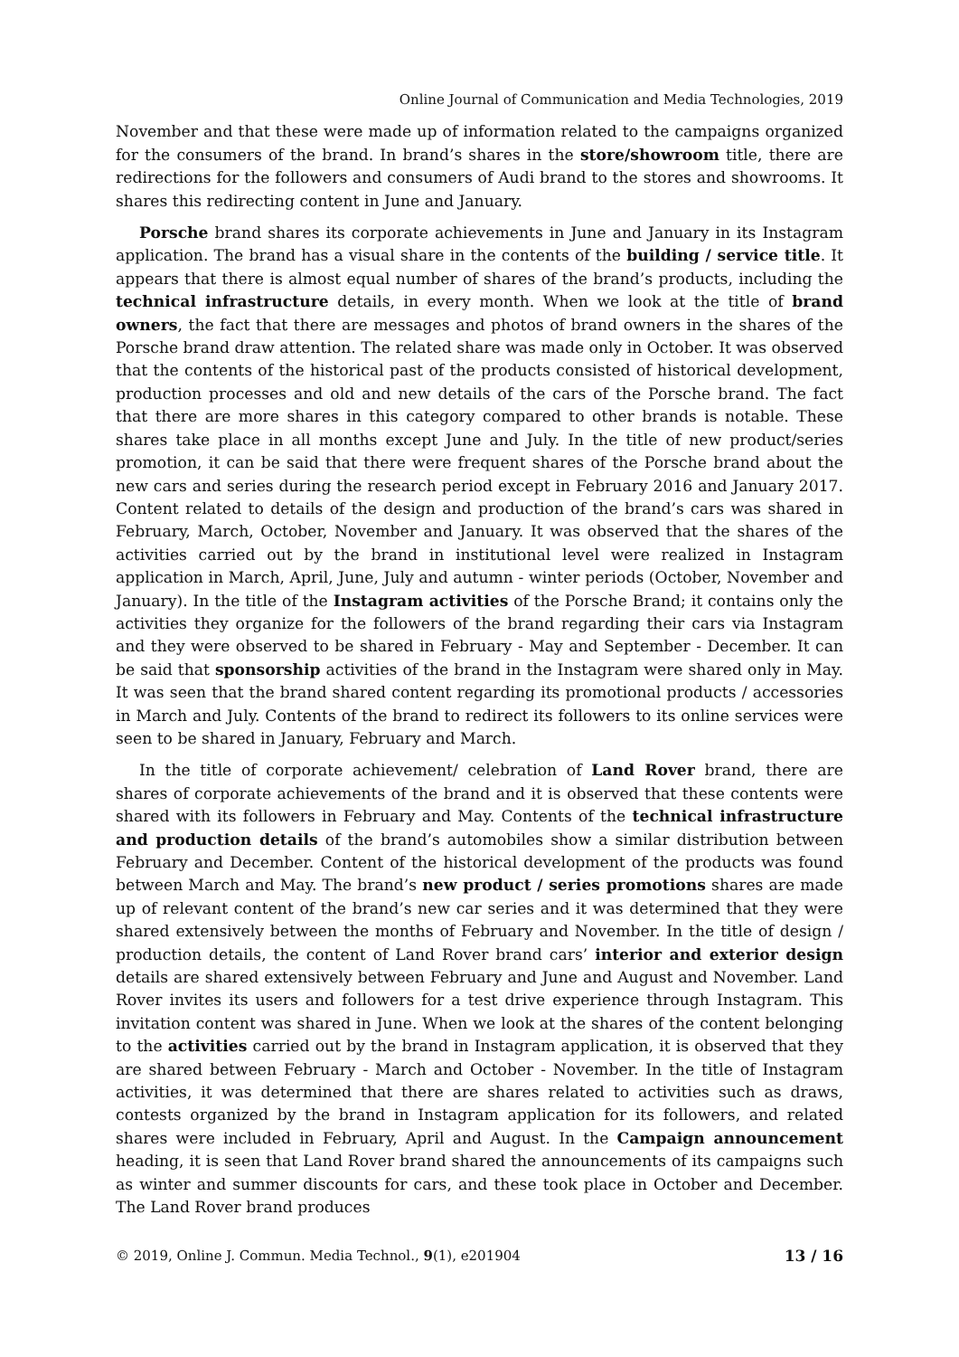Online Journal of Communication and Media Technologies, 2019
November and that these were made up of information related to the campaigns organized for the consumers of the brand. In brand’s shares in the store/showroom title, there are redirections for the followers and consumers of Audi brand to the stores and showrooms. It shares this redirecting content in June and January.
Porsche brand shares its corporate achievements in June and January in its Instagram application. The brand has a visual share in the contents of the building / service title. It appears that there is almost equal number of shares of the brand’s products, including the technical infrastructure details, in every month. When we look at the title of brand owners, the fact that there are messages and photos of brand owners in the shares of the Porsche brand draw attention. The related share was made only in October. It was observed that the contents of the historical past of the products consisted of historical development, production processes and old and new details of the cars of the Porsche brand. The fact that there are more shares in this category compared to other brands is notable. These shares take place in all months except June and July. In the title of new product/series promotion, it can be said that there were frequent shares of the Porsche brand about the new cars and series during the research period except in February 2016 and January 2017. Content related to details of the design and production of the brand’s cars was shared in February, March, October, November and January. It was observed that the shares of the activities carried out by the brand in institutional level were realized in Instagram application in March, April, June, July and autumn - winter periods (October, November and January). In the title of the Instagram activities of the Porsche Brand; it contains only the activities they organize for the followers of the brand regarding their cars via Instagram and they were observed to be shared in February - May and September - December. It can be said that sponsorship activities of the brand in the Instagram were shared only in May. It was seen that the brand shared content regarding its promotional products / accessories in March and July. Contents of the brand to redirect its followers to its online services were seen to be shared in January, February and March.
In the title of corporate achievement/ celebration of Land Rover brand, there are shares of corporate achievements of the brand and it is observed that these contents were shared with its followers in February and May. Contents of the technical infrastructure and production details of the brand’s automobiles show a similar distribution between February and December. Content of the historical development of the products was found between March and May. The brand’s new product / series promotions shares are made up of relevant content of the brand’s new car series and it was determined that they were shared extensively between the months of February and November. In the title of design / production details, the content of Land Rover brand cars’ interior and exterior design details are shared extensively between February and June and August and November. Land Rover invites its users and followers for a test drive experience through Instagram. This invitation content was shared in June. When we look at the shares of the content belonging to the activities carried out by the brand in Instagram application, it is observed that they are shared between February - March and October - November. In the title of Instagram activities, it was determined that there are shares related to activities such as draws, contests organized by the brand in Instagram application for its followers, and related shares were included in February, April and August. In the Campaign announcement heading, it is seen that Land Rover brand shared the announcements of its campaigns such as winter and summer discounts for cars, and these took place in October and December. The Land Rover brand produces
© 2019, Online J. Commun. Media Technol., 9(1), e201904 13 / 16